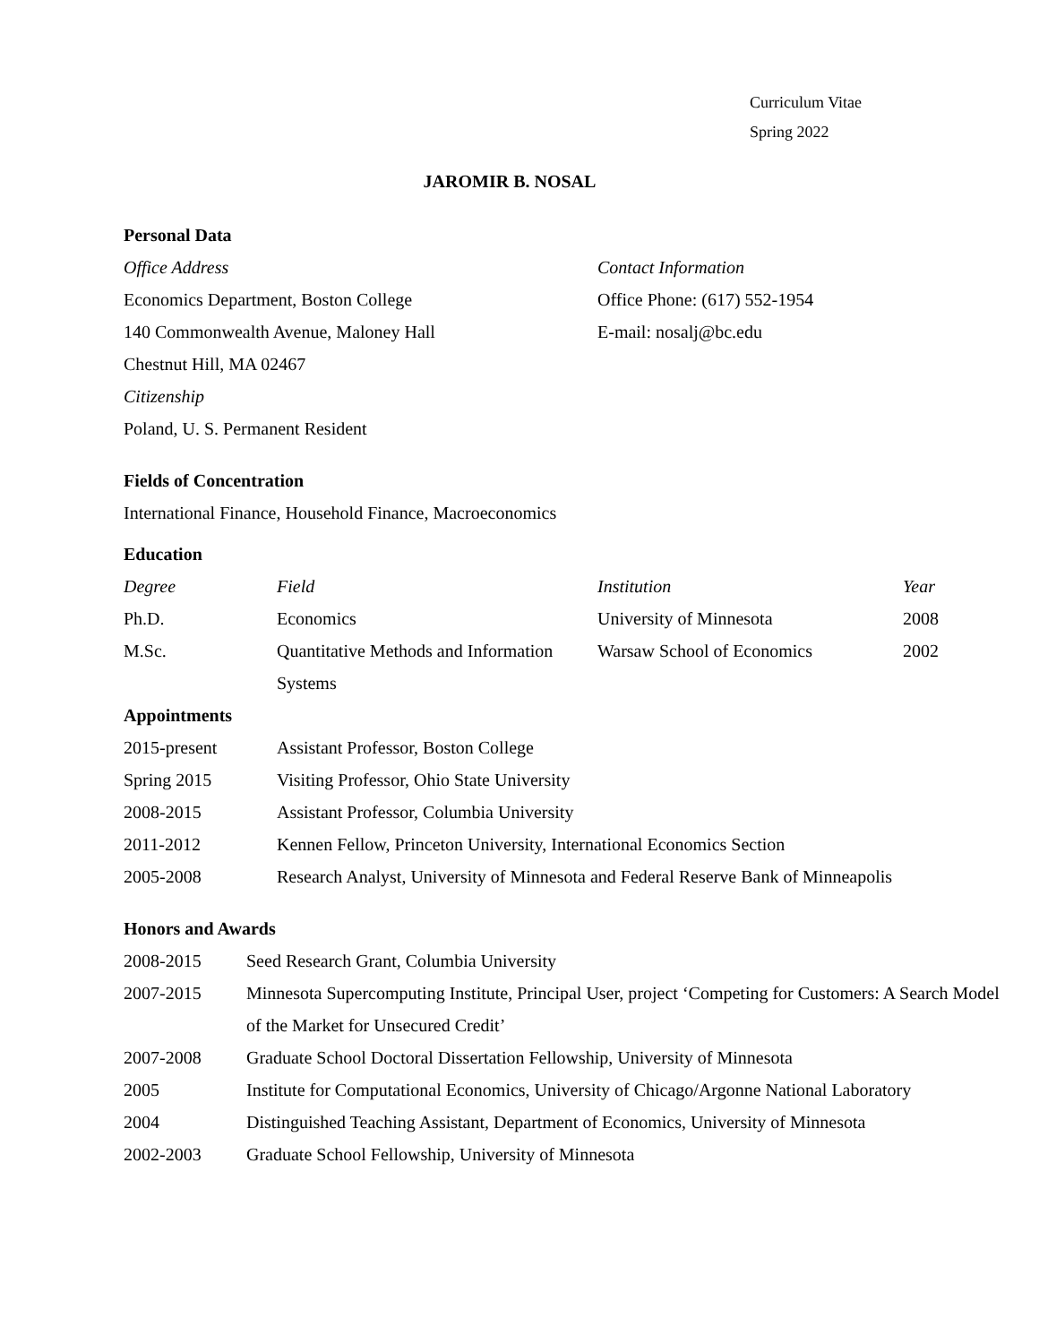Curriculum Vitae
Spring 2022
JAROMIR B. NOSAL
Personal Data
| Office Address | Contact Information |
| Economics Department, Boston College | Office Phone: (617) 552-1954 |
| 140 Commonwealth Avenue, Maloney Hall | E-mail: nosalj@bc.edu |
| Chestnut Hill, MA 02467 | |
| Citizenship | |
| Poland, U. S. Permanent Resident | |
Fields of Concentration
International Finance, Household Finance, Macroeconomics
Education
| Degree | Field | Institution | Year |
| Ph.D. | Economics | University of Minnesota | 2008 |
| M.Sc. | Quantitative Methods and Information Systems | Warsaw School of Economics | 2002 |
Appointments
| 2015-present | Assistant Professor, Boston College |
| Spring 2015 | Visiting Professor, Ohio State University |
| 2008-2015 | Assistant Professor, Columbia University |
| 2011-2012 | Kennen Fellow, Princeton University, International Economics Section |
| 2005-2008 | Research Analyst, University of Minnesota and Federal Reserve Bank of Minneapolis |
Honors and Awards
| 2008-2015 | Seed Research Grant, Columbia University |
| 2007-2015 | Minnesota Supercomputing Institute, Principal User, project ‘Competing for Customers: A Search Model of the Market for Unsecured Credit’ |
| 2007-2008 | Graduate School Doctoral Dissertation Fellowship, University of Minnesota |
| 2005 | Institute for Computational Economics, University of Chicago/Argonne National Laboratory |
| 2004 | Distinguished Teaching Assistant, Department of Economics, University of Minnesota |
| 2002-2003 | Graduate School Fellowship, University of Minnesota |